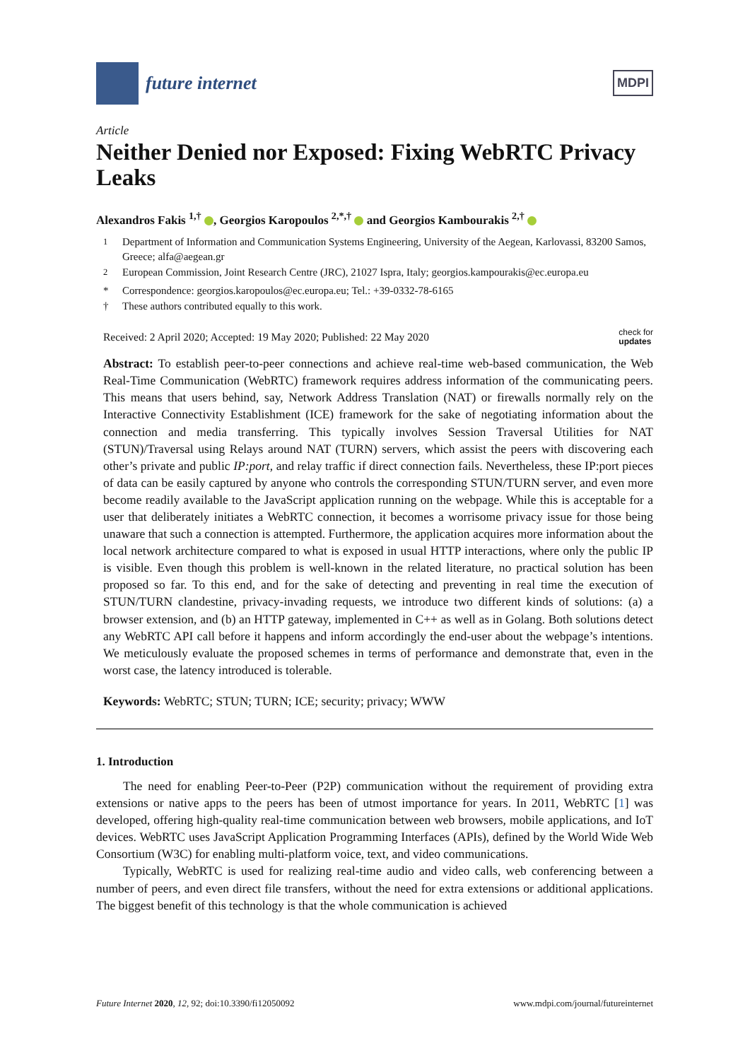future internet
MDPI
Article
Neither Denied nor Exposed: Fixing WebRTC Privacy Leaks
Alexandros Fakis <sup>1,†</sup> , Georgios Karopoulos <sup>2,*,†</sup> and Georgios Kambourakis <sup>2,†</sup>
<sup>1</sup> Department of Information and Communication Systems Engineering, University of the Aegean, Karlovassi, 83200 Samos, Greece; alfa@aegean.gr
<sup>2</sup> European Commission, Joint Research Centre (JRC), 21027 Ispra, Italy; georgios.kampourakis@ec.europa.eu
* Correspondence: georgios.karopoulos@ec.europa.eu; Tel.: +39-0332-78-6165
† These authors contributed equally to this work.
Received: 2 April 2020; Accepted: 19 May 2020; Published: 22 May 2020 check for
updates
Abstract: To establish peer-to-peer connections and achieve real-time web-based communication, the Web Real-Time Communication (WebRTC) framework requires address information of the communicating peers. This means that users behind, say, Network Address Translation (NAT) or firewalls normally rely on the Interactive Connectivity Establishment (ICE) framework for the sake of negotiating information about the connection and media transferring. This typically involves Session Traversal Utilities for NAT (STUN)/Traversal using Relays around NAT (TURN) servers, which assist the peers with discovering each other’s private and public IP:port, and relay traffic if direct connection fails. Nevertheless, these IP:port pieces of data can be easily captured by anyone who controls the corresponding STUN/TURN server, and even more become readily available to the JavaScript application running on the webpage. While this is acceptable for a user that deliberately initiates a WebRTC connection, it becomes a worrisome privacy issue for those being unaware that such a connection is attempted. Furthermore, the application acquires more information about the local network architecture compared to what is exposed in usual HTTP interactions, where only the public IP is visible. Even though this problem is well-known in the related literature, no practical solution has been proposed so far. To this end, and for the sake of detecting and preventing in real time the execution of STUN/TURN clandestine, privacy-invading requests, we introduce two different kinds of solutions: (a) a browser extension, and (b) an HTTP gateway, implemented in C++ as well as in Golang. Both solutions detect any WebRTC API call before it happens and inform accordingly the end-user about the webpage’s intentions. We meticulously evaluate the proposed schemes in terms of performance and demonstrate that, even in the worst case, the latency introduced is tolerable.
Keywords: WebRTC; STUN; TURN; ICE; security; privacy; WWW
1. Introduction
The need for enabling Peer-to-Peer (P2P) communication without the requirement of providing extra extensions or native apps to the peers has been of utmost importance for years. In 2011, WebRTC [1] was developed, offering high-quality real-time communication between web browsers, mobile applications, and IoT devices. WebRTC uses JavaScript Application Programming Interfaces (APIs), defined by the World Wide Web Consortium (W3C) for enabling multi-platform voice, text, and video communications.
Typically, WebRTC is used for realizing real-time audio and video calls, web conferencing between a number of peers, and even direct file transfers, without the need for extra extensions or additional applications. The biggest benefit of this technology is that the whole communication is achieved
Future Internet 2020, 12, 92; doi:10.3390/fi12050092 www.mdpi.com/journal/futureinternet